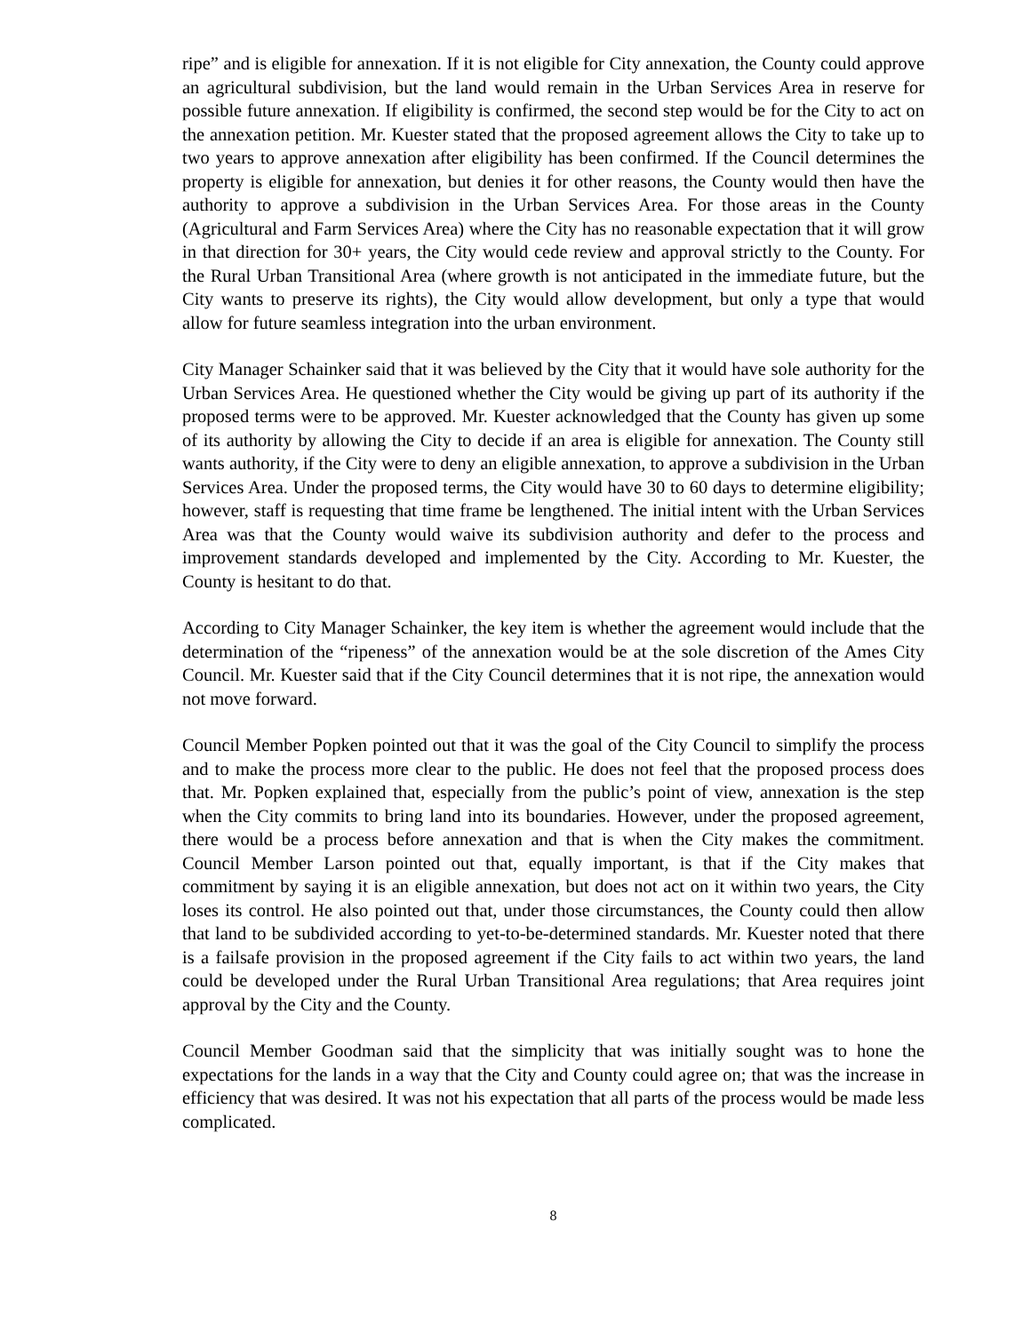ripe” and is eligible for annexation. If it is not eligible for City annexation, the County could approve an agricultural subdivision, but the land would remain in the Urban Services Area in reserve for possible future annexation. If eligibility is confirmed, the second step would be for the City to act on the annexation petition. Mr. Kuester stated that the proposed agreement allows the City to take up to two years to approve annexation after eligibility has been confirmed. If the Council determines the property is eligible for annexation, but denies it for other reasons, the County would then have the authority to approve a subdivision in the Urban Services Area. For those areas in the County (Agricultural and Farm Services Area) where the City has no reasonable expectation that it will grow in that direction for 30+ years, the City would cede review and approval strictly to the County. For the Rural Urban Transitional Area (where growth is not anticipated in the immediate future, but the City wants to preserve its rights), the City would allow development, but only a type that would allow for future seamless integration into the urban environment.
City Manager Schainker said that it was believed by the City that it would have sole authority for the Urban Services Area. He questioned whether the City would be giving up part of its authority if the proposed terms were to be approved. Mr. Kuester acknowledged that the County has given up some of its authority by allowing the City to decide if an area is eligible for annexation. The County still wants authority, if the City were to deny an eligible annexation, to approve a subdivision in the Urban Services Area. Under the proposed terms, the City would have 30 to 60 days to determine eligibility; however, staff is requesting that time frame be lengthened. The initial intent with the Urban Services Area was that the County would waive its subdivision authority and defer to the process and improvement standards developed and implemented by the City. According to Mr. Kuester, the County is hesitant to do that.
According to City Manager Schainker, the key item is whether the agreement would include that the determination of the “ripeness” of the annexation would be at the sole discretion of the Ames City Council. Mr. Kuester said that if the City Council determines that it is not ripe, the annexation would not move forward.
Council Member Popken pointed out that it was the goal of the City Council to simplify the process and to make the process more clear to the public. He does not feel that the proposed process does that. Mr. Popken explained that, especially from the public’s point of view, annexation is the step when the City commits to bring land into its boundaries. However, under the proposed agreement, there would be a process before annexation and that is when the City makes the commitment. Council Member Larson pointed out that, equally important, is that if the City makes that commitment by saying it is an eligible annexation, but does not act on it within two years, the City loses its control. He also pointed out that, under those circumstances, the County could then allow that land to be subdivided according to yet-to-be-determined standards. Mr. Kuester noted that there is a failsafe provision in the proposed agreement if the City fails to act within two years, the land could be developed under the Rural Urban Transitional Area regulations; that Area requires joint approval by the City and the County.
Council Member Goodman said that the simplicity that was initially sought was to hone the expectations for the lands in a way that the City and County could agree on; that was the increase in efficiency that was desired. It was not his expectation that all parts of the process would be made less complicated.
8